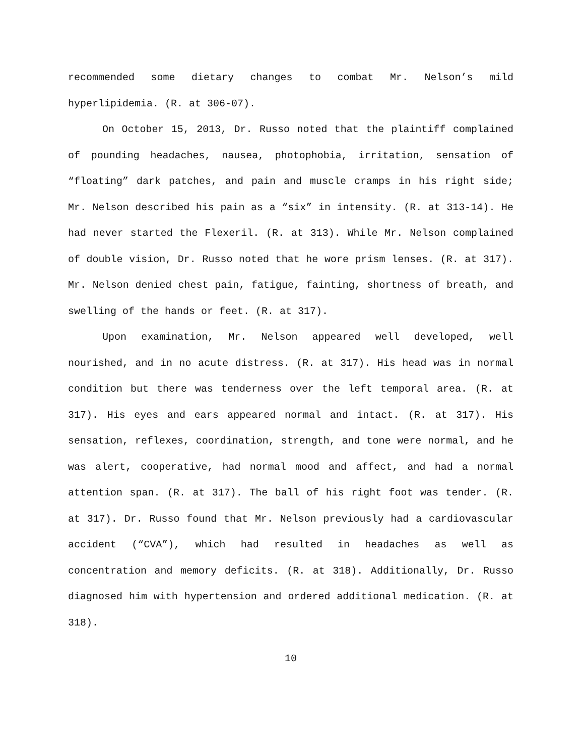recommended some dietary changes to combat Mr. Nelson’s mild hyperlipidemia. (R. at 306-07).
On October 15, 2013, Dr. Russo noted that the plaintiff complained of pounding headaches, nausea, photophobia, irritation, sensation of “floating” dark patches, and pain and muscle cramps in his right side; Mr. Nelson described his pain as a “six” in intensity. (R. at 313-14). He had never started the Flexeril. (R. at 313). While Mr. Nelson complained of double vision, Dr. Russo noted that he wore prism lenses. (R. at 317). Mr. Nelson denied chest pain, fatigue, fainting, shortness of breath, and swelling of the hands or feet. (R. at 317).
Upon examination, Mr. Nelson appeared well developed, well nourished, and in no acute distress. (R. at 317). His head was in normal condition but there was tenderness over the left temporal area. (R. at 317). His eyes and ears appeared normal and intact. (R. at 317). His sensation, reflexes, coordination, strength, and tone were normal, and he was alert, cooperative, had normal mood and affect, and had a normal attention span. (R. at 317). The ball of his right foot was tender. (R. at 317). Dr. Russo found that Mr. Nelson previously had a cardiovascular accident (“CVA”), which had resulted in headaches as well as concentration and memory deficits. (R. at 318). Additionally, Dr. Russo diagnosed him with hypertension and ordered additional medication. (R. at 318).
10